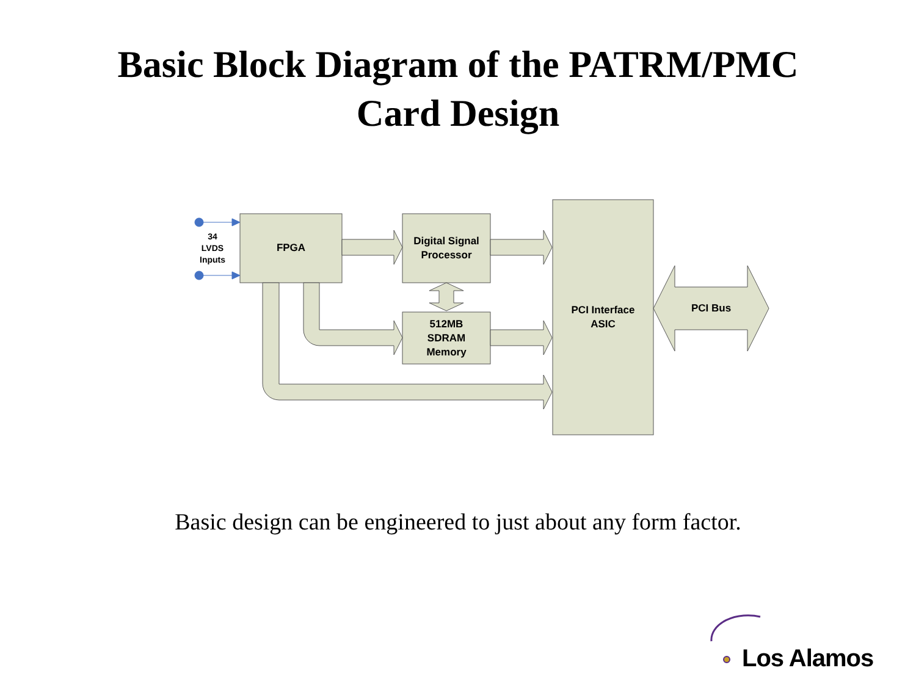Basic Block Diagram of the PATRM/PMC
Card Design
34
LVDS
Inputs
FPGA
Digital Signal
Processor
512MB
SDRAM
Memory
PCI Interface
ASIC
PCI Bus
Basic design can be engineered to just about any form factor.
Los Alamos